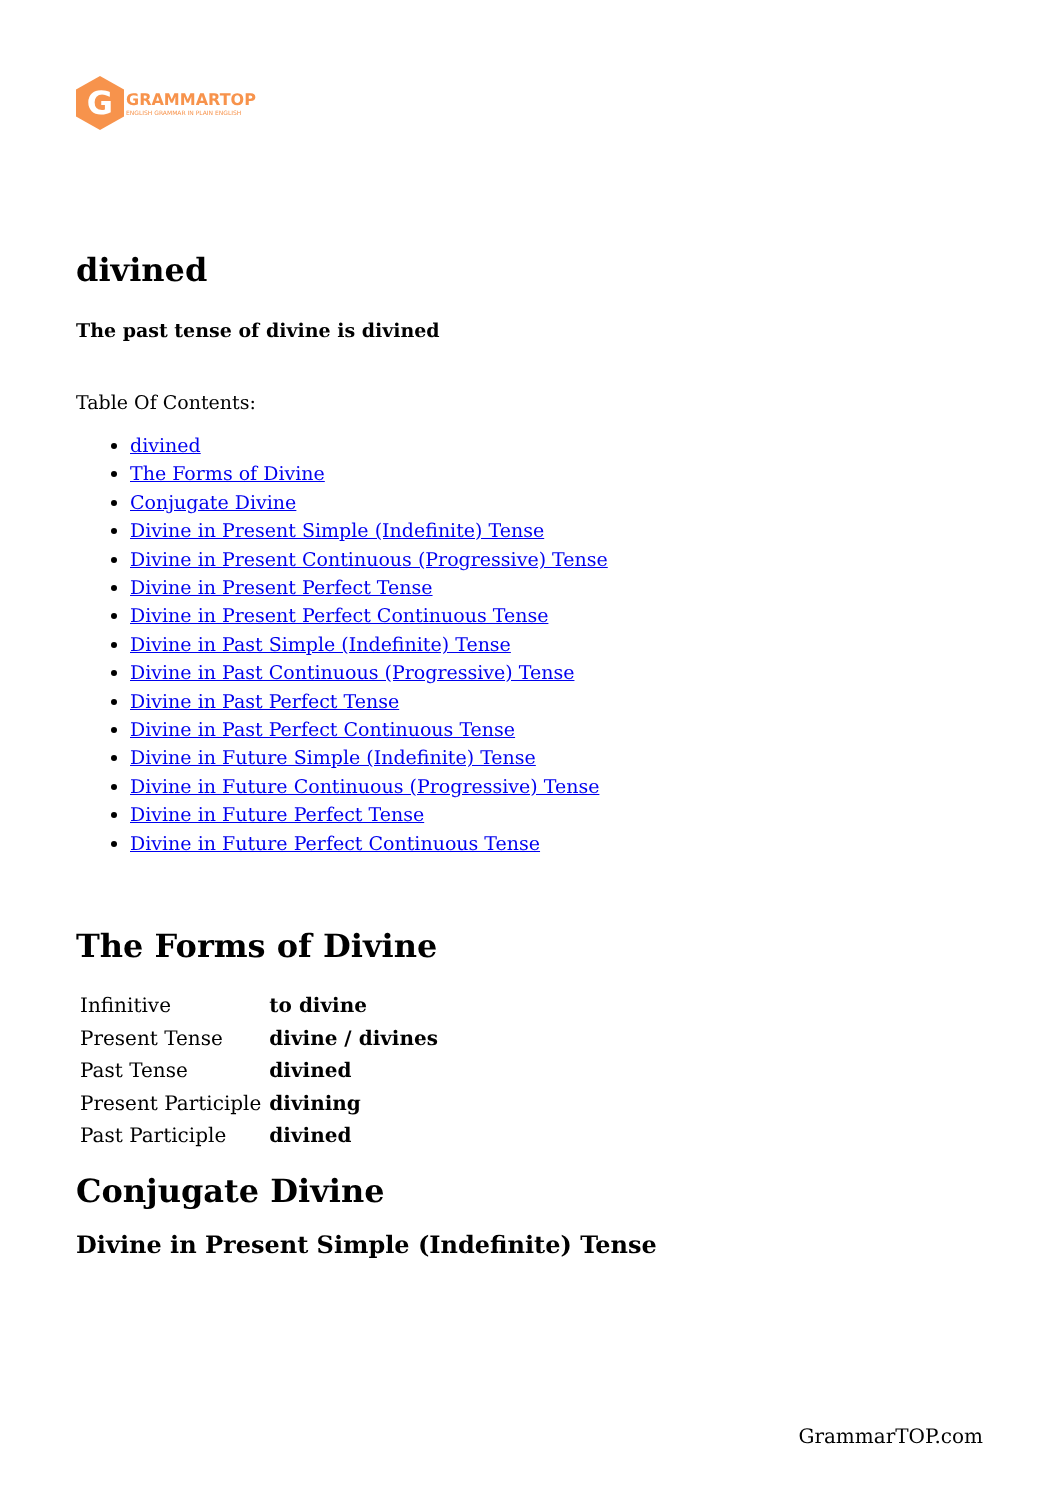G
GRAMMARTOP
ENGLISH GRAMMAR IN PLAIN ENGLISH
divined
The past tense of divine is divined
Table Of Contents:
divined
The Forms of Divine
Conjugate Divine
Divine in Present Simple (Indefinite) Tense
Divine in Present Continuous (Progressive) Tense
Divine in Present Perfect Tense
Divine in Present Perfect Continuous Tense
Divine in Past Simple (Indefinite) Tense
Divine in Past Continuous (Progressive) Tense
Divine in Past Perfect Tense
Divine in Past Perfect Continuous Tense
Divine in Future Simple (Indefinite) Tense
Divine in Future Continuous (Progressive) Tense
Divine in Future Perfect Tense
Divine in Future Perfect Continuous Tense
The Forms of Divine
| Infinitive | to divine |
| Present Tense | divine / divines |
| Past Tense | divined |
| Present Participle | divining |
| Past Participle | divined |
Conjugate Divine
Divine in Present Simple (Indefinite) Tense
GrammarTOP.com